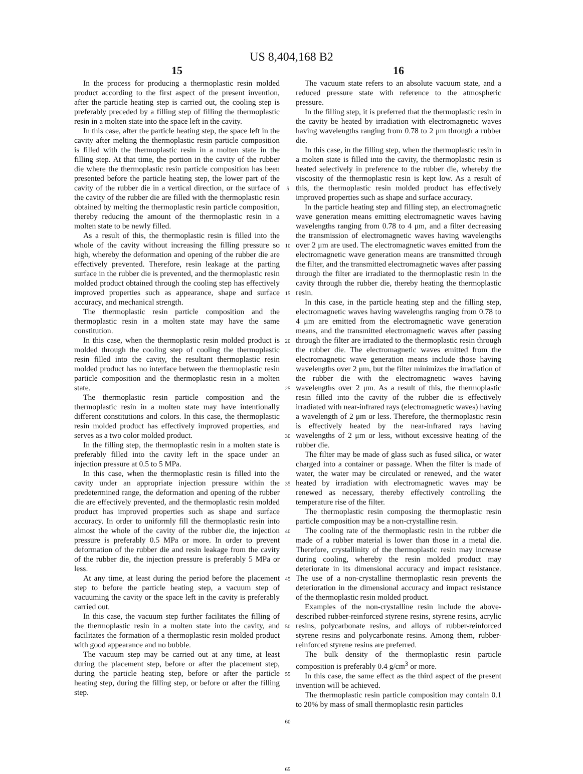US 8,404,168 B2
15
In the process for producing a thermoplastic resin molded product according to the first aspect of the present invention, after the particle heating step is carried out, the cooling step is preferably preceded by a filling step of filling the thermoplastic resin in a molten state into the space left in the cavity.
In this case, after the particle heating step, the space left in the cavity after melting the thermoplastic resin particle composition is filled with the thermoplastic resin in a molten state in the filling step. At that time, the portion in the cavity of the rubber die where the thermoplastic resin particle composition has been presented before the particle heating step, the lower part of the cavity of the rubber die in a vertical direction, or the surface of the cavity of the rubber die are filled with the thermoplastic resin obtained by melting the thermoplastic resin particle composition, thereby reducing the amount of the thermoplastic resin in a molten state to be newly filled.
As a result of this, the thermoplastic resin is filled into the whole of the cavity without increasing the filling pressure so high, whereby the deformation and opening of the rubber die are effectively prevented. Therefore, resin leakage at the parting surface in the rubber die is prevented, and the thermoplastic resin molded product obtained through the cooling step has effectively improved properties such as appearance, shape and surface accuracy, and mechanical strength.
The thermoplastic resin particle composition and the thermoplastic resin in a molten state may have the same constitution.
In this case, when the thermoplastic resin molded product is molded through the cooling step of cooling the thermoplastic resin filled into the cavity, the resultant thermoplastic resin molded product has no interface between the thermoplastic resin particle composition and the thermoplastic resin in a molten state.
The thermoplastic resin particle composition and the thermoplastic resin in a molten state may have intentionally different constitutions and colors. In this case, the thermoplastic resin molded product has effectively improved properties, and serves as a two color molded product.
In the filling step, the thermoplastic resin in a molten state is preferably filled into the cavity left in the space under an injection pressure at 0.5 to 5 MPa.
In this case, when the thermoplastic resin is filled into the cavity under an appropriate injection pressure within the predetermined range, the deformation and opening of the rubber die are effectively prevented, and the thermoplastic resin molded product has improved properties such as shape and surface accuracy. In order to uniformly fill the thermoplastic resin into almost the whole of the cavity of the rubber die, the injection pressure is preferably 0.5 MPa or more. In order to prevent deformation of the rubber die and resin leakage from the cavity of the rubber die, the injection pressure is preferably 5 MPa or less.
At any time, at least during the period before the placement step to before the particle heating step, a vacuum step of vacuuming the cavity or the space left in the cavity is preferably carried out.
In this case, the vacuum step further facilitates the filling of the thermoplastic resin in a molten state into the cavity, and facilitates the formation of a thermoplastic resin molded product with good appearance and no bubble.
The vacuum step may be carried out at any time, at least during the placement step, before or after the placement step, during the particle heating step, before or after the particle heating step, during the filling step, or before or after the filling step.
5
10
15
20
25
30
35
40
45
50
55
60
65
16
The vacuum state refers to an absolute vacuum state, and a reduced pressure state with reference to the atmospheric pressure.
In the filling step, it is preferred that the thermoplastic resin in the cavity be heated by irradiation with electromagnetic waves having wavelengths ranging from 0.78 to 2 μm through a rubber die.
In this case, in the filling step, when the thermoplastic resin in a molten state is filled into the cavity, the thermoplastic resin is heated selectively in preference to the rubber die, whereby the viscosity of the thermoplastic resin is kept low. As a result of this, the thermoplastic resin molded product has effectively improved properties such as shape and surface accuracy.
In the particle heating step and filling step, an electromagnetic wave generation means emitting electromagnetic waves having wavelengths ranging from 0.78 to 4 μm, and a filter decreasing the transmission of electromagnetic waves having wavelengths over 2 μm are used. The electromagnetic waves emitted from the electromagnetic wave generation means are transmitted through the filter, and the transmitted electromagnetic waves after passing through the filter are irradiated to the thermoplastic resin in the cavity through the rubber die, thereby heating the thermoplastic resin.
In this case, in the particle heating step and the filling step, electromagnetic waves having wavelengths ranging from 0.78 to 4 μm are emitted from the electromagnetic wave generation means, and the transmitted electromagnetic waves after passing through the filter are irradiated to the thermoplastic resin through the rubber die. The electromagnetic waves emitted from the electromagnetic wave generation means include those having wavelengths over 2 μm, but the filter minimizes the irradiation of the rubber die with the electromagnetic waves having wavelengths over 2 μm. As a result of this, the thermoplastic resin filled into the cavity of the rubber die is effectively irradiated with near-infrared rays (electromagnetic waves) having a wavelength of 2 μm or less. Therefore, the thermoplastic resin is effectively heated by the near-infrared rays having wavelengths of 2 μm or less, without excessive heating of the rubber die.
The filter may be made of glass such as fused silica, or water charged into a container or passage. When the filter is made of water, the water may be circulated or renewed, and the water heated by irradiation with electromagnetic waves may be renewed as necessary, thereby effectively controlling the temperature rise of the filter.
The thermoplastic resin composing the thermoplastic resin particle composition may be a non-crystalline resin.
The cooling rate of the thermoplastic resin in the rubber die made of a rubber material is lower than those in a metal die. Therefore, crystallinity of the thermoplastic resin may increase during cooling, whereby the resin molded product may deteriorate in its dimensional accuracy and impact resistance. The use of a non-crystalline thermoplastic resin prevents the deterioration in the dimensional accuracy and impact resistance of the thermoplastic resin molded product.
Examples of the non-crystalline resin include the above-described rubber-reinforced styrene resins, styrene resins, acrylic resins, polycarbonate resins, and alloys of rubber-reinforced styrene resins and polycarbonate resins. Among them, rubber-reinforced styrene resins are preferred.
The bulk density of the thermoplastic resin particle composition is preferably 0.4 g/cm<sup>3</sup> or more.
In this case, the same effect as the third aspect of the present invention will be achieved.
The thermoplastic resin particle composition may contain 0.1 to 20% by mass of small thermoplastic resin particles